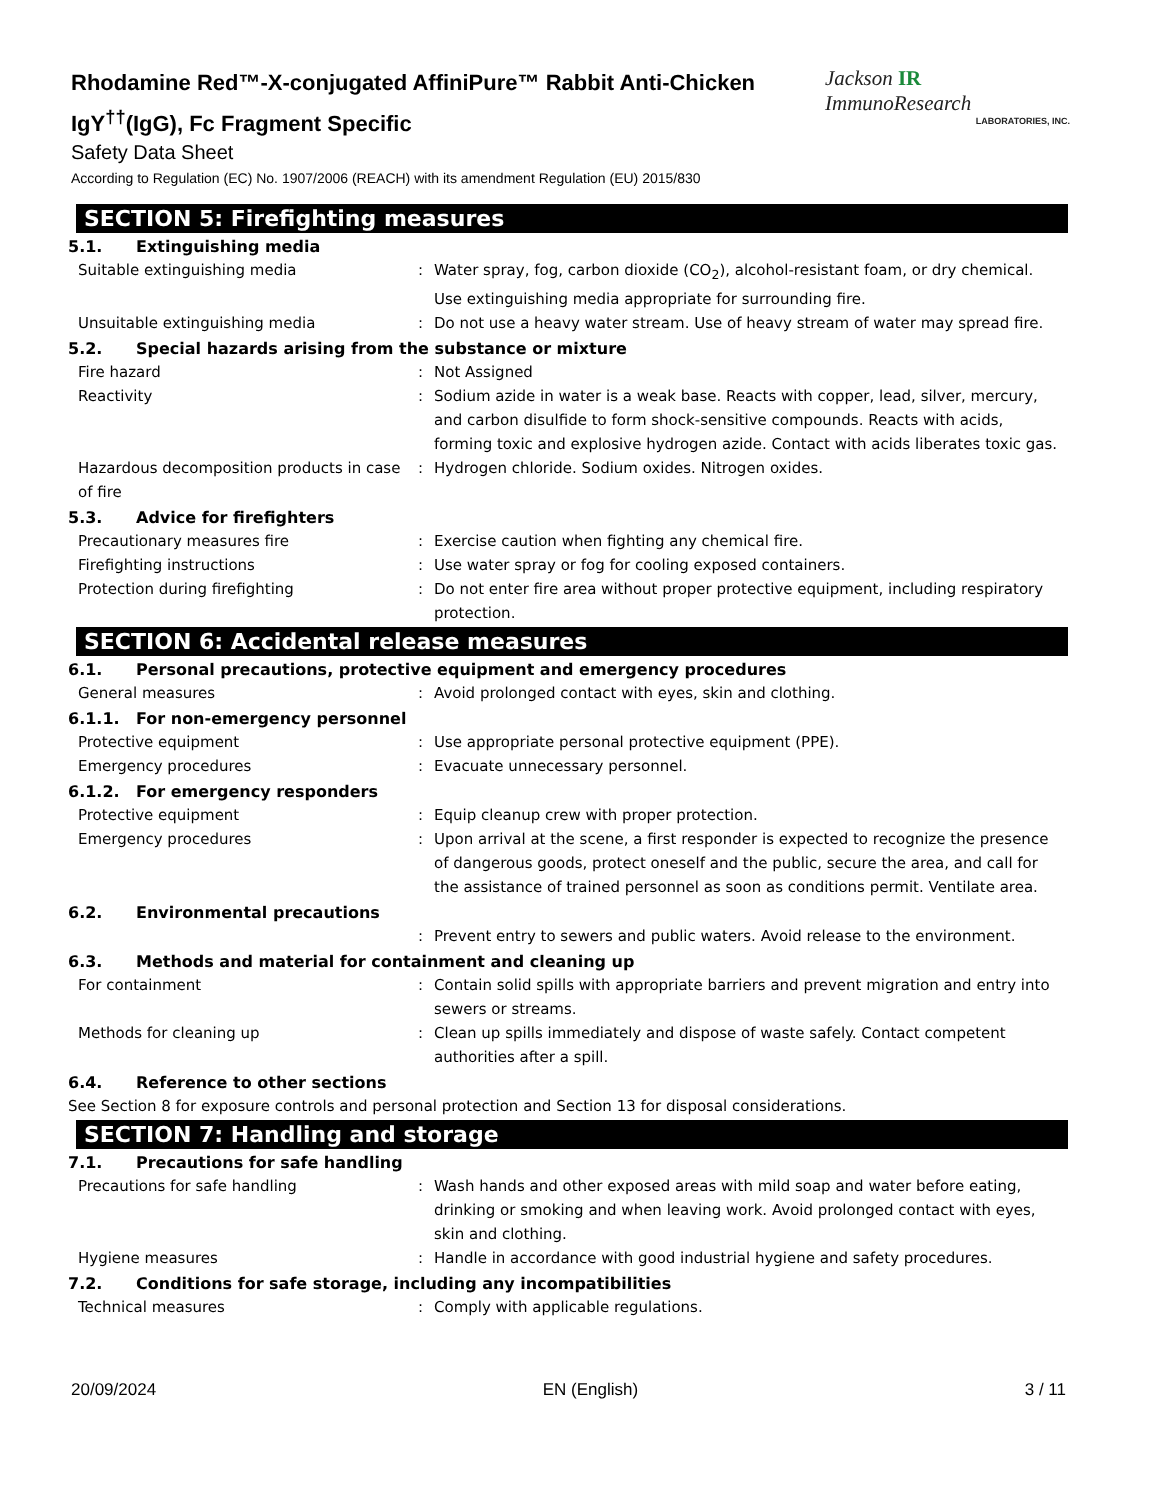Rhodamine Red™-X-conjugated AffiniPure™ Rabbit Anti-Chicken IgY<sup>††</sup>(IgG), Fc Fragment Specific
Safety Data Sheet
According to Regulation (EC) No. 1907/2006 (REACH) with its amendment Regulation (EU) 2015/830
Jackson IR ImmunoResearch
LABORATORIES, INC.
SECTION 5: Firefighting measures
5.1. Extinguishing media
Suitable extinguishing media : Water spray, fog, carbon dioxide (CO<sub>2</sub>), alcohol-resistant foam, or dry chemical. Use extinguishing media appropriate for surrounding fire.
Unsuitable extinguishing media : Do not use a heavy water stream. Use of heavy stream of water may spread fire.
5.2. Special hazards arising from the substance or mixture
Fire hazard : Not Assigned
Reactivity : Sodium azide in water is a weak base. Reacts with copper, lead, silver, mercury, and carbon disulfide to form shock-sensitive compounds. Reacts with acids, forming toxic and explosive hydrogen azide. Contact with acids liberates toxic gas.
Hazardous decomposition products in case of fire
: Hydrogen chloride. Sodium oxides. Nitrogen oxides.
5.3. Advice for firefighters
Precautionary measures fire : Exercise caution when fighting any chemical fire.
Firefighting instructions : Use water spray or fog for cooling exposed containers.
Protection during firefighting : Do not enter fire area without proper protective equipment, including respiratory protection.
SECTION 6: Accidental release measures
6.1. Personal precautions, protective equipment and emergency procedures
General measures : Avoid prolonged contact with eyes, skin and clothing.
6.1.1. For non-emergency personnel
Protective equipment : Use appropriate personal protective equipment (PPE).
Emergency procedures : Evacuate unnecessary personnel.
6.1.2. For emergency responders
Protective equipment : Equip cleanup crew with proper protection.
Emergency procedures : Upon arrival at the scene, a first responder is expected to recognize the presence of dangerous goods, protect oneself and the public, secure the area, and call for the assistance of trained personnel as soon as conditions permit. Ventilate area.
6.2. Environmental precautions
: Prevent entry to sewers and public waters. Avoid release to the environment.
6.3. Methods and material for containment and cleaning up
For containment : Contain solid spills with appropriate barriers and prevent migration and entry into sewers or streams.
Methods for cleaning up : Clean up spills immediately and dispose of waste safely. Contact competent authorities after a spill.
6.4. Reference to other sections
See Section 8 for exposure controls and personal protection and Section 13 for disposal considerations.
SECTION 7: Handling and storage
7.1. Precautions for safe handling
Precautions for safe handling : Wash hands and other exposed areas with mild soap and water before eating, drinking or smoking and when leaving work. Avoid prolonged contact with eyes, skin and clothing.
Hygiene measures : Handle in accordance with good industrial hygiene and safety procedures.
7.2. Conditions for safe storage, including any incompatibilities
Technical measures : Comply with applicable regulations.
20/09/2024 EN (English) 3 / 11